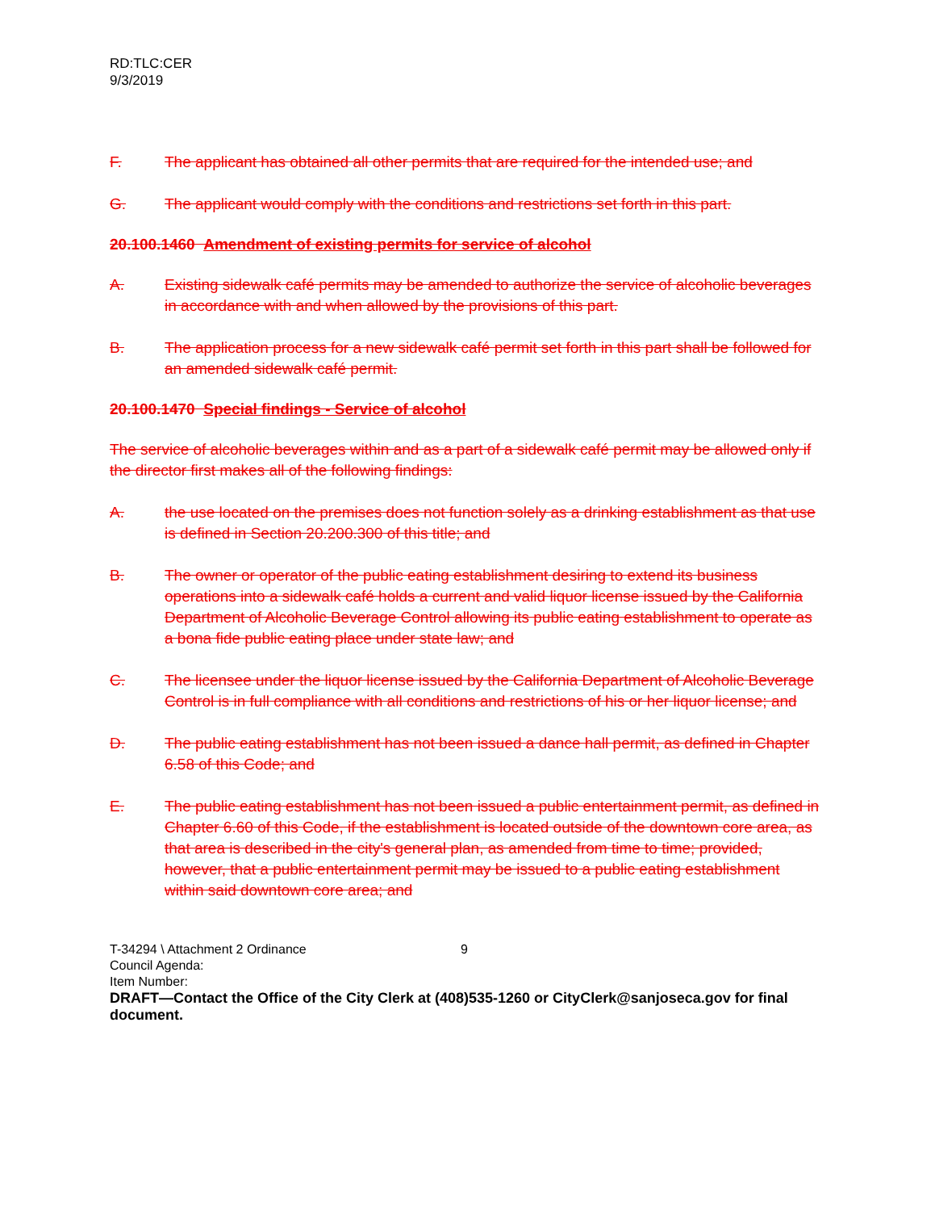RD:TLC:CER
9/3/2019
F. The applicant has obtained all other permits that are required for the intended use; and
G. The applicant would comply with the conditions and restrictions set forth in this part.
20.100.1460 Amendment of existing permits for service of alcohol
A. Existing sidewalk café permits may be amended to authorize the service of alcoholic beverages in accordance with and when allowed by the provisions of this part.
B. The application process for a new sidewalk café permit set forth in this part shall be followed for an amended sidewalk café permit.
20.100.1470 Special findings - Service of alcohol
The service of alcoholic beverages within and as a part of a sidewalk café permit may be allowed only if the director first makes all of the following findings:
A. the use located on the premises does not function solely as a drinking establishment as that use is defined in Section 20.200.300 of this title; and
B. The owner or operator of the public eating establishment desiring to extend its business operations into a sidewalk café holds a current and valid liquor license issued by the California Department of Alcoholic Beverage Control allowing its public eating establishment to operate as a bona fide public eating place under state law; and
C. The licensee under the liquor license issued by the California Department of Alcoholic Beverage Control is in full compliance with all conditions and restrictions of his or her liquor license; and
D. The public eating establishment has not been issued a dance hall permit, as defined in Chapter 6.58 of this Code; and
E. The public eating establishment has not been issued a public entertainment permit, as defined in Chapter 6.60 of this Code, if the establishment is located outside of the downtown core area, as that area is described in the city's general plan, as amended from time to time; provided, however, that a public entertainment permit may be issued to a public eating establishment within said downtown core area; and
T-34294 \ Attachment 2 Ordinance 9
Council Agenda:
Item Number:
DRAFT—Contact the Office of the City Clerk at (408)535-1260 or CityClerk@sanjoseca.gov for final document.